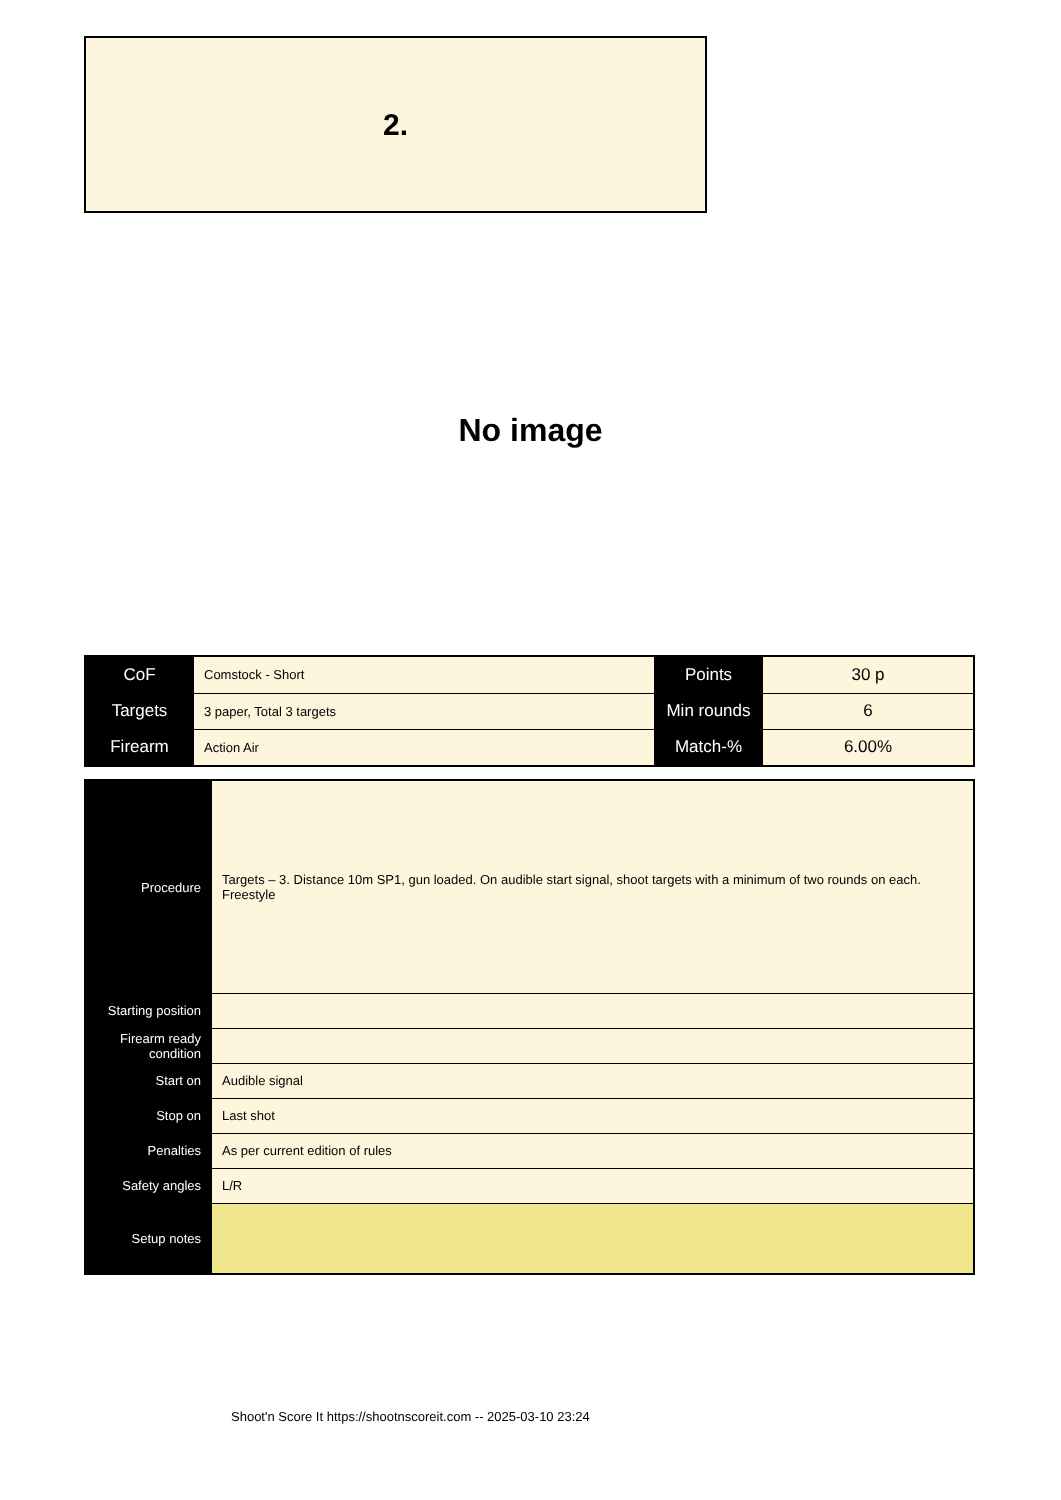2.
No image
| CoF | Comstock - Short | Points | 30 p |
| Targets | 3 paper, Total 3 targets | Min rounds | 6 |
| Firearm | Action Air | Match-% | 6.00% |
| Procedure | Targets – 3. Distance 10m SP1, gun loaded. On audible start signal, shoot targets with a minimum of two rounds on each. Freestyle |
| Starting position | |
| Firearm ready condition | |
| Start on | Audible signal |
| Stop on | Last shot |
| Penalties | As per current edition of rules |
| Safety angles | L/R |
| Setup notes | |
Shoot'n Score It https://shootnscoreit.com -- 2025-03-10 23:24